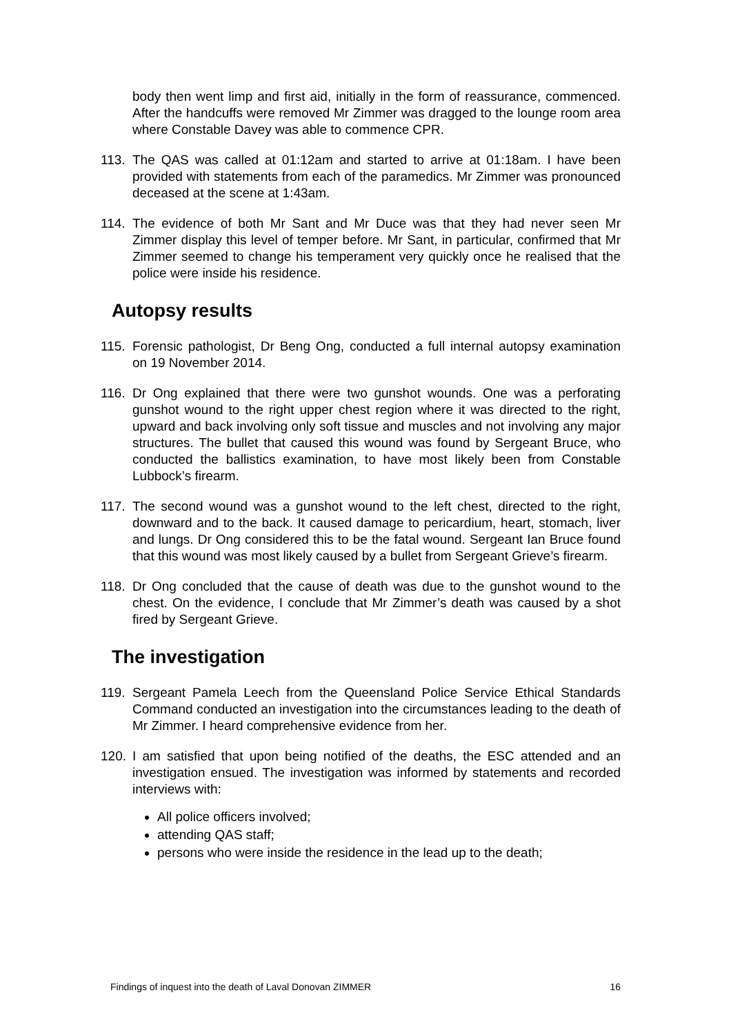body then went limp and first aid, initially in the form of reassurance, commenced. After the handcuffs were removed Mr Zimmer was dragged to the lounge room area where Constable Davey was able to commence CPR.
113. The QAS was called at 01:12am and started to arrive at 01:18am. I have been provided with statements from each of the paramedics. Mr Zimmer was pronounced deceased at the scene at 1:43am.
114. The evidence of both Mr Sant and Mr Duce was that they had never seen Mr Zimmer display this level of temper before. Mr Sant, in particular, confirmed that Mr Zimmer seemed to change his temperament very quickly once he realised that the police were inside his residence.
Autopsy results
115. Forensic pathologist, Dr Beng Ong, conducted a full internal autopsy examination on 19 November 2014.
116. Dr Ong explained that there were two gunshot wounds. One was a perforating gunshot wound to the right upper chest region where it was directed to the right, upward and back involving only soft tissue and muscles and not involving any major structures. The bullet that caused this wound was found by Sergeant Bruce, who conducted the ballistics examination, to have most likely been from Constable Lubbock’s firearm.
117. The second wound was a gunshot wound to the left chest, directed to the right, downward and to the back. It caused damage to pericardium, heart, stomach, liver and lungs. Dr Ong considered this to be the fatal wound. Sergeant Ian Bruce found that this wound was most likely caused by a bullet from Sergeant Grieve’s firearm.
118. Dr Ong concluded that the cause of death was due to the gunshot wound to the chest. On the evidence, I conclude that Mr Zimmer’s death was caused by a shot fired by Sergeant Grieve.
The investigation
119. Sergeant Pamela Leech from the Queensland Police Service Ethical Standards Command conducted an investigation into the circumstances leading to the death of Mr Zimmer. I heard comprehensive evidence from her.
120. I am satisfied that upon being notified of the deaths, the ESC attended and an investigation ensued. The investigation was informed by statements and recorded interviews with:
All police officers involved;
attending QAS staff;
persons who were inside the residence in the lead up to the death;
Findings of inquest into the death of Laval Donovan ZIMMER 16